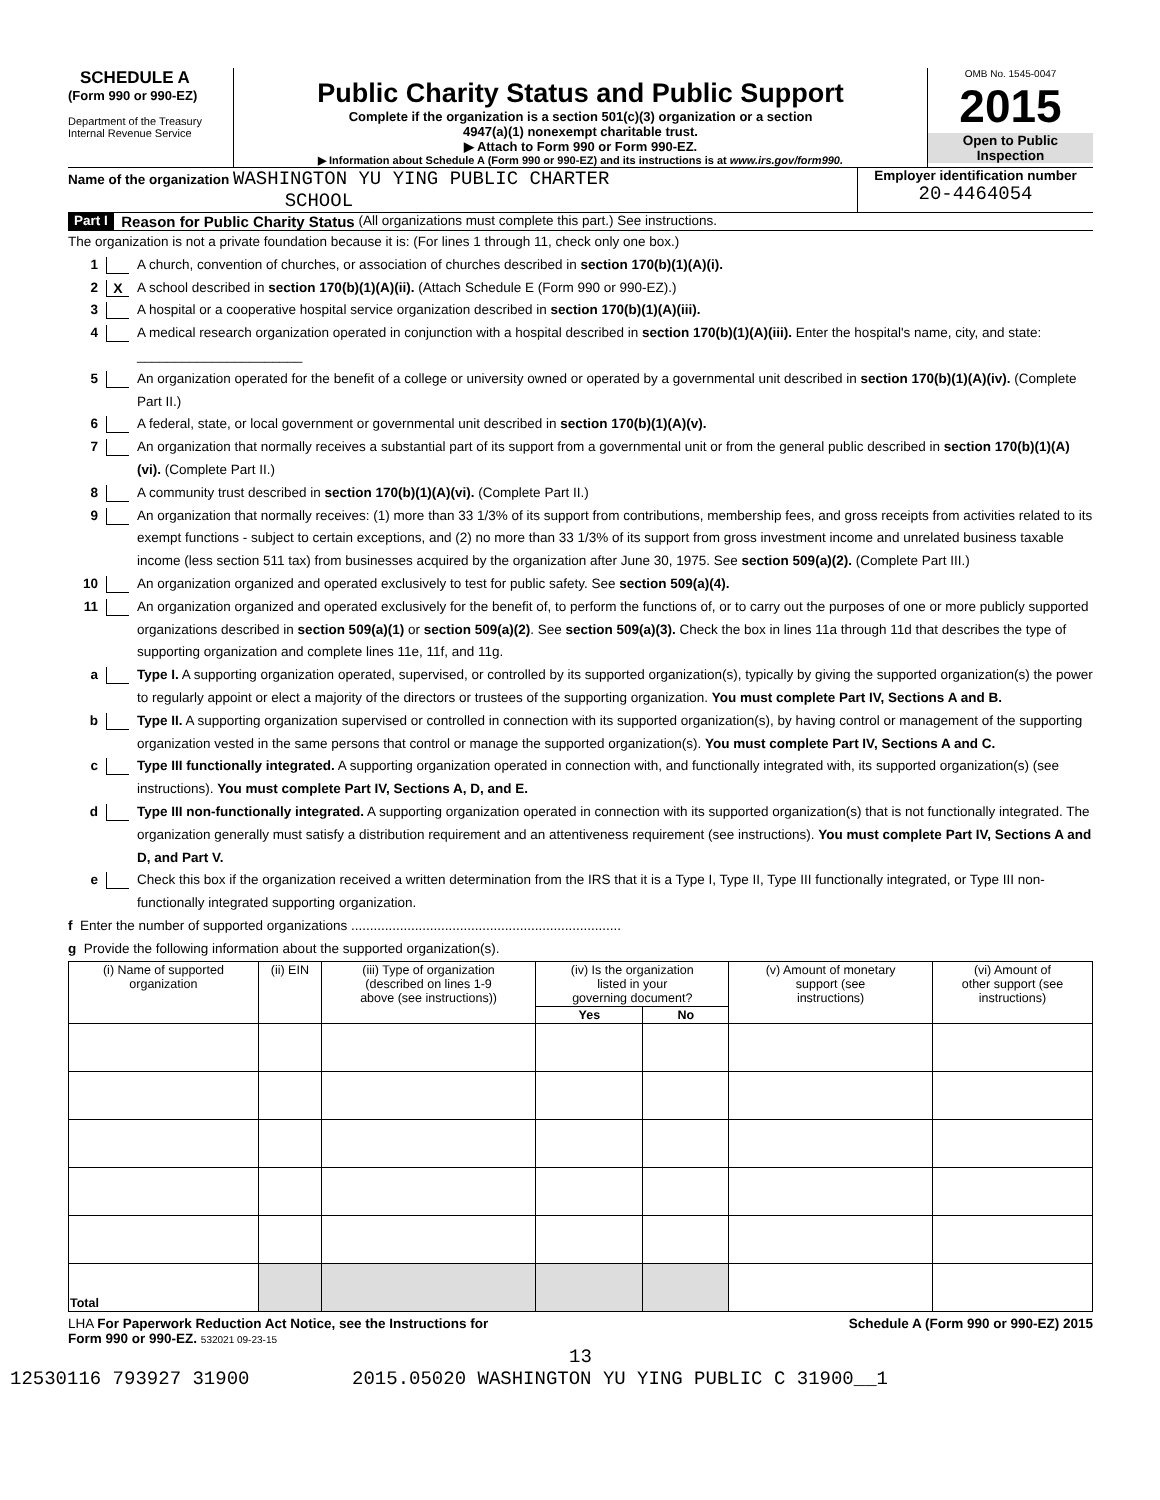SCHEDULE A
(Form 990 or 990-EZ)
Department of the Treasury
Internal Revenue Service
Public Charity Status and Public Support
Complete if the organization is a section 501(c)(3) organization or a section
4947(a)(1) nonexempt charitable trust.
▶ Attach to Form 990 or Form 990-EZ.
▶ Information about Schedule A (Form 990 or 990-EZ) and its instructions is at www.irs.gov/form990.
OMB No. 1545-0047
2015
Open to Public
Inspection
Name of the organization WASHINGTON YU YING PUBLIC CHARTER
SCHOOL
Employer identification number
20-4464054
Part I Reason for Public Charity Status (All organizations must complete this part.) See instructions.
The organization is not a private foundation because it is: (For lines 1 through 11, check only one box.)
1 A church, convention of churches, or association of churches described in section 170(b)(1)(A)(i).
2 X A school described in section 170(b)(1)(A)(ii). (Attach Schedule E (Form 990 or 990-EZ).)
3 A hospital or a cooperative hospital service organization described in section 170(b)(1)(A)(iii).
4 A medical research organization operated in conjunction with a hospital described in section 170(b)(1)(A)(iii). Enter the hospital's name, city, and state: ______________________
5 An organization operated for the benefit of a college or university owned or operated by a governmental unit described in section 170(b)(1)(A)(iv). (Complete Part II.)
6 A federal, state, or local government or governmental unit described in section 170(b)(1)(A)(v).
7 An organization that normally receives a substantial part of its support from a governmental unit or from the general public described in section 170(b)(1)(A)(vi). (Complete Part II.)
8 A community trust described in section 170(b)(1)(A)(vi). (Complete Part II.)
9 An organization that normally receives: (1) more than 33 1/3% of its support from contributions, membership fees, and gross receipts from activities related to its exempt functions - subject to certain exceptions, and (2) no more than 33 1/3% of its support from gross investment income and unrelated business taxable income (less section 511 tax) from businesses acquired by the organization after June 30, 1975. See section 509(a)(2). (Complete Part III.)
10 An organization organized and operated exclusively to test for public safety. See section 509(a)(4).
11 An organization organized and operated exclusively for the benefit of, to perform the functions of, or to carry out the purposes of one or more publicly supported organizations described in section 509(a)(1) or section 509(a)(2). See section 509(a)(3). Check the box in lines 11a through 11d that describes the type of supporting organization and complete lines 11e, 11f, and 11g.
a Type I. A supporting organization operated, supervised, or controlled by its supported organization(s), typically by giving the supported organization(s) the power to regularly appoint or elect a majority of the directors or trustees of the supporting organization. You must complete Part IV, Sections A and B.
b Type II. A supporting organization supervised or controlled in connection with its supported organization(s), by having control or management of the supporting organization vested in the same persons that control or manage the supported organization(s). You must complete Part IV, Sections A and C.
c Type III functionally integrated. A supporting organization operated in connection with, and functionally integrated with, its supported organization(s) (see instructions). You must complete Part IV, Sections A, D, and E.
d Type III non-functionally integrated. A supporting organization operated in connection with its supported organization(s) that is not functionally integrated. The organization generally must satisfy a distribution requirement and an attentiveness requirement (see instructions). You must complete Part IV, Sections A and D, and Part V.
e Check this box if the organization received a written determination from the IRS that it is a Type I, Type II, Type III functionally integrated, or Type III non-functionally integrated supporting organization.
f Enter the number of supported organizations ........................................................................
g Provide the following information about the supported organization(s).
| (i) Name of supported organization | (ii) EIN | (iii) Type of organization (described on lines 1-9 above (see instructions)) | (iv) Is the organization listed in your governing document? | | (v) Amount of monetary support (see instructions) | (vi) Amount of other support (see instructions) |
| --- | --- | --- | --- | --- | --- | --- |
| | | | Yes | No | | |
| Total | | | | | | |
LHA For Paperwork Reduction Act Notice, see the Instructions for Schedule A (Form 990 or 990-EZ) 2015
Form 990 or 990-EZ. 532021 09-23-15
13
12530116 793927 31900 2015.05020 WASHINGTON YU YING PUBLIC C 31900__1